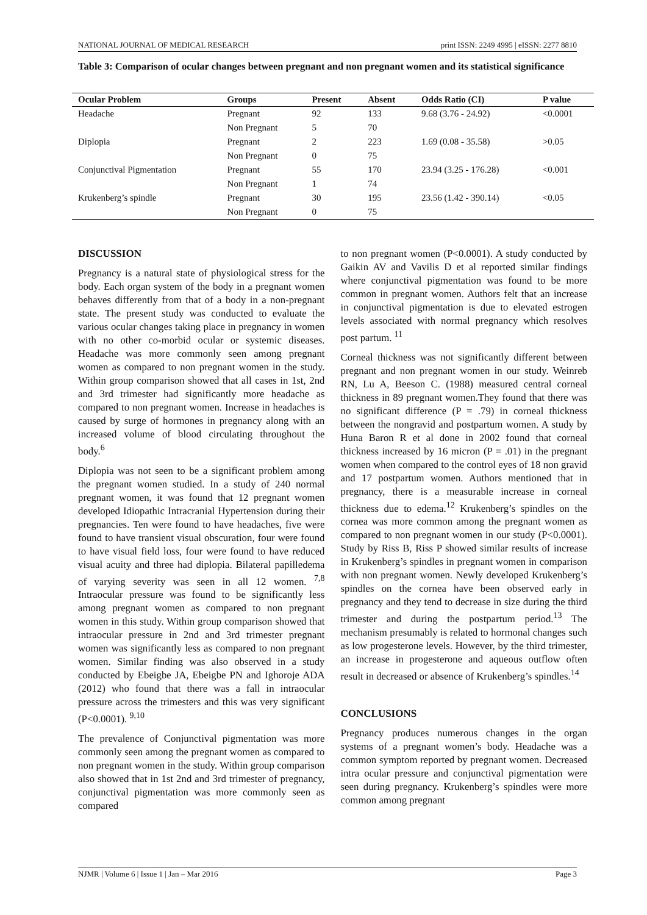NATIONAL JOURNAL OF MEDICAL RESEARCH print ISSN: 2249 4995 | eISSN: 2277 8810
Table 3: Comparison of ocular changes between pregnant and non pregnant women and its statistical significance
| Ocular Problem | Groups | Present | Absent | Odds Ratio (CI) | P value |
| --- | --- | --- | --- | --- | --- |
| Headache | Pregnant | 92 | 133 | 9.68 (3.76 - 24.92) | <0.0001 |
| | Non Pregnant | 5 | 70 | | |
| Diplopia | Pregnant | 2 | 223 | 1.69 (0.08 - 35.58) | >0.05 |
| | Non Pregnant | 0 | 75 | | |
| Conjunctival Pigmentation | Pregnant | 55 | 170 | 23.94 (3.25 - 176.28) | <0.001 |
| | Non Pregnant | 1 | 74 | | |
| Krukenberg’s spindle | Pregnant | 30 | 195 | 23.56 (1.42 - 390.14) | <0.05 |
| | Non Pregnant | 0 | 75 | | |
DISCUSSION
Pregnancy is a natural state of physiological stress for the body. Each organ system of the body in a pregnant women behaves differently from that of a body in a non-pregnant state. The present study was conducted to evaluate the various ocular changes taking place in pregnancy in women with no other co-morbid ocular or systemic diseases. Headache was more commonly seen among pregnant women as compared to non pregnant women in the study. Within group comparison showed that all cases in 1st, 2nd and 3rd trimester had significantly more headache as compared to non pregnant women. Increase in headaches is caused by surge of hormones in pregnancy along with an increased volume of blood circulating throughout the body.<sup>6</sup>
Diplopia was not seen to be a significant problem among the pregnant women studied. In a study of 240 normal pregnant women, it was found that 12 pregnant women developed Idiopathic Intracranial Hypertension during their pregnancies. Ten were found to have headaches, five were found to have transient visual obscuration, four were found to have visual field loss, four were found to have reduced visual acuity and three had diplopia. Bilateral papilledema of varying severity was seen in all 12 women. <sup>7,8</sup> Intraocular pressure was found to be significantly less among pregnant women as compared to non pregnant women in this study. Within group comparison showed that intraocular pressure in 2nd and 3rd trimester pregnant women was significantly less as compared to non pregnant women. Similar finding was also observed in a study conducted by Ebeigbe JA, Ebeigbe PN and Ighoroje ADA (2012) who found that there was a fall in intraocular pressure across the trimesters and this was very significant (P<0.0001). <sup>9,10</sup>
The prevalence of Conjunctival pigmentation was more commonly seen among the pregnant women as compared to non pregnant women in the study. Within group comparison also showed that in 1st 2nd and 3rd trimester of pregnancy, conjunctival pigmentation was more commonly seen as compared
to non pregnant women (P<0.0001). A study conducted by Gaikin AV and Vavilis D et al reported similar findings where conjunctival pigmentation was found to be more common in pregnant women. Authors felt that an increase in conjunctival pigmentation is due to elevated estrogen levels associated with normal pregnancy which resolves post partum. <sup>11</sup>
Corneal thickness was not significantly different between pregnant and non pregnant women in our study. Weinreb RN, Lu A, Beeson C. (1988) measured central corneal thickness in 89 pregnant women.They found that there was no significant difference (P = .79) in corneal thickness between the nongravid and postpartum women. A study by Huna Baron R et al done in 2002 found that corneal thickness increased by 16 micron (P = .01) in the pregnant women when compared to the control eyes of 18 non gravid and 17 postpartum women. Authors mentioned that in pregnancy, there is a measurable increase in corneal thickness due to edema.<sup>12</sup> Krukenberg’s spindles on the cornea was more common among the pregnant women as compared to non pregnant women in our study (P<0.0001). Study by Riss B, Riss P showed similar results of increase in Krukenberg’s spindles in pregnant women in comparison with non pregnant women. Newly developed Krukenberg’s spindles on the cornea have been observed early in pregnancy and they tend to decrease in size during the third trimester and during the postpartum period.<sup>13</sup> The mechanism presumably is related to hormonal changes such as low progesterone levels. However, by the third trimester, an increase in progesterone and aqueous outflow often result in decreased or absence of Krukenberg’s spindles.<sup>14</sup>
CONCLUSIONS
Pregnancy produces numerous changes in the organ systems of a pregnant women’s body. Headache was a common symptom reported by pregnant women. Decreased intra ocular pressure and conjunctival pigmentation were seen during pregnancy. Krukenberg’s spindles were more common among pregnant
NJMR | Volume 6 | Issue 1 | Jan – Mar 2016 Page 3